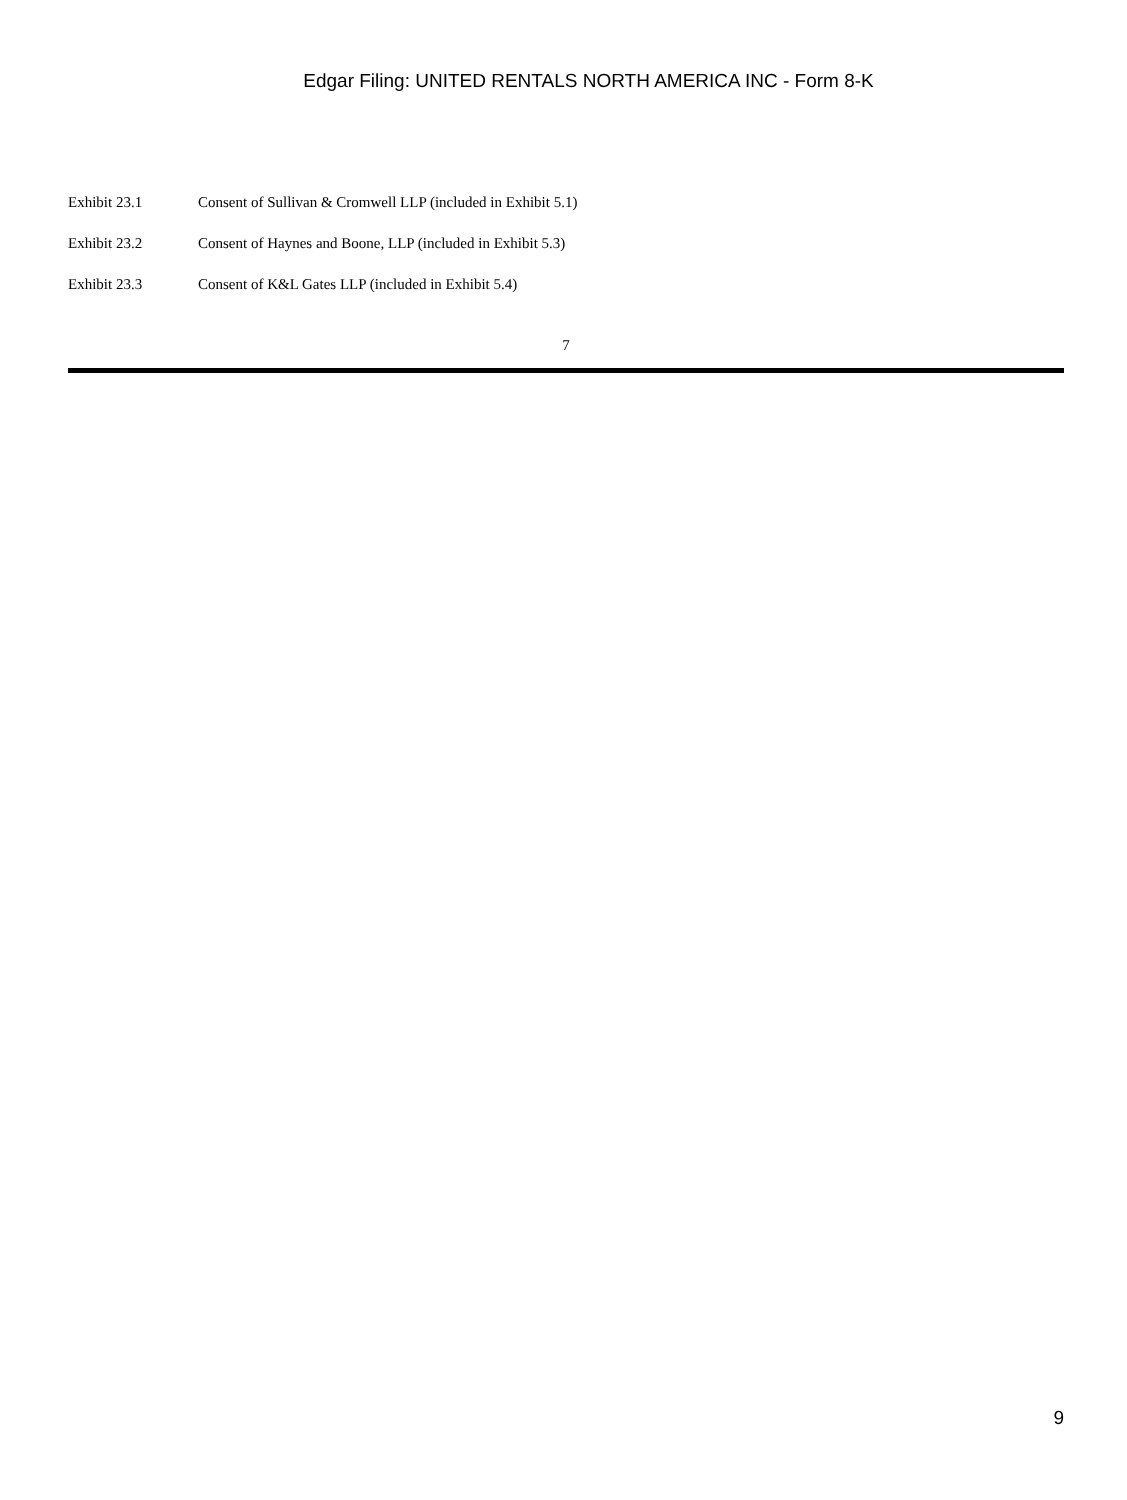Edgar Filing: UNITED RENTALS NORTH AMERICA INC - Form 8-K
Exhibit 23.1 Consent of Sullivan & Cromwell LLP (included in Exhibit 5.1)
Exhibit 23.2 Consent of Haynes and Boone, LLP (included in Exhibit 5.3)
Exhibit 23.3 Consent of K&L Gates LLP (included in Exhibit 5.4)
7
9